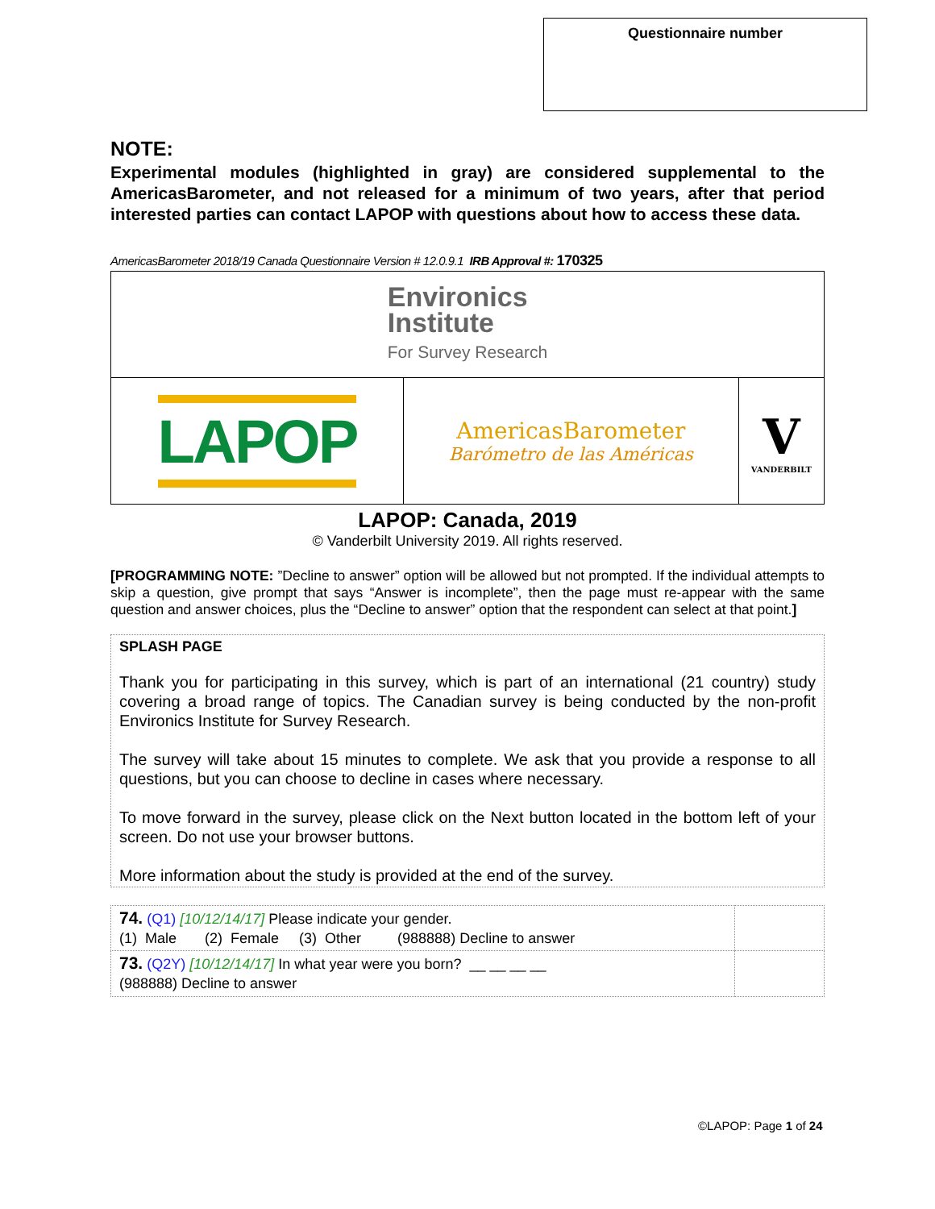Questionnaire number
NOTE:
Experimental modules (highlighted in gray) are considered supplemental to the AmericasBarometer, and not released for a minimum of two years, after that period interested parties can contact LAPOP with questions about how to access these data.
AmericasBarometer 2018/19 Canada Questionnaire Version # 12.0.9.1 IRB Approval #: 170325
| Environics Institute For Survey Research | | |
| LAPOP | AmericasBarometer Barómetro de las Américas | V VANDERBILT |
LAPOP: Canada, 2019
© Vanderbilt University 2019. All rights reserved.
[PROGRAMMING NOTE: ”Decline to answer” option will be allowed but not prompted. If the individual attempts to skip a question, give prompt that says “Answer is incomplete”, then the page must re-appear with the same question and answer choices, plus the “Decline to answer” option that the respondent can select at that point.]
SPLASH PAGE
Thank you for participating in this survey, which is part of an international (21 country) study covering a broad range of topics. The Canadian survey is being conducted by the non-profit Environics Institute for Survey Research.
The survey will take about 15 minutes to complete. We ask that you provide a response to all questions, but you can choose to decline in cases where necessary.
To move forward in the survey, please click on the Next button located in the bottom left of your screen. Do not use your browser buttons.
More information about the study is provided at the end of the survey.
| 74. (Q1) [10/12/14/17] Please indicate your gender. (1) Male (2) Female (3) Other (988888) Decline to answer | |
| 73. (Q2Y) [10/12/14/17] In what year were you born? __ __ __ __ (988888) Decline to answer | |
©LAPOP: Page 1 of 24